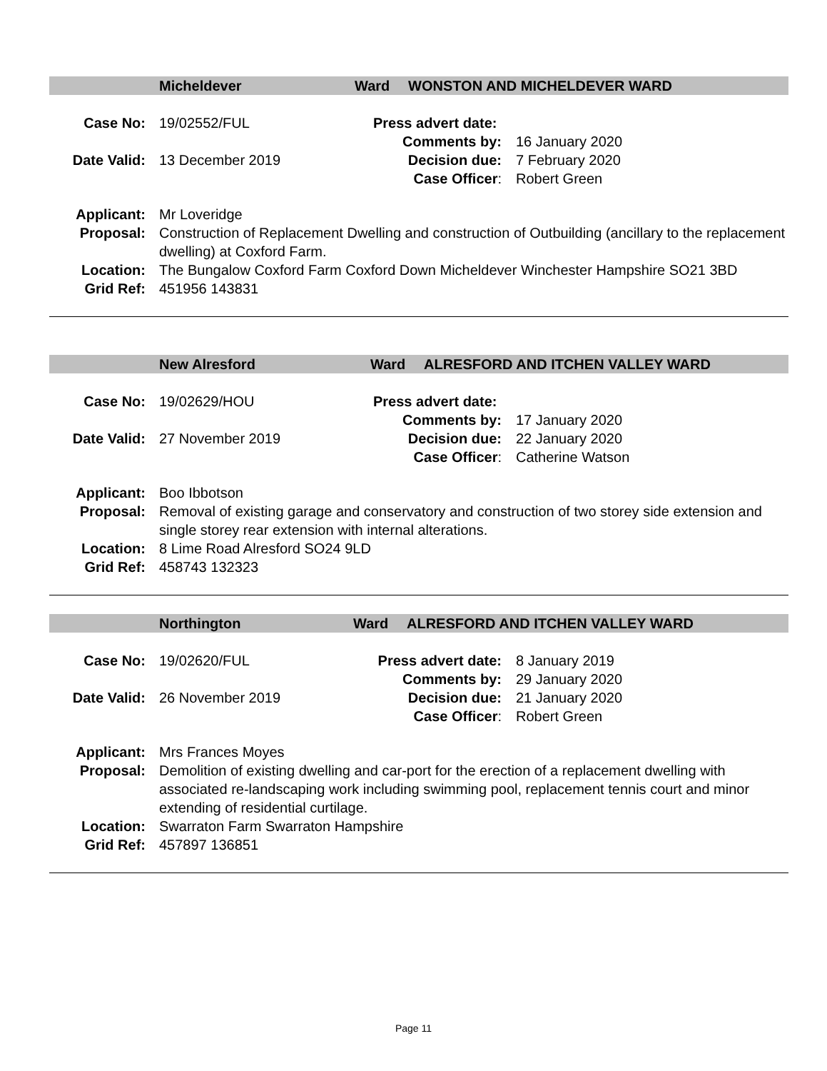Micheldever Ward WONSTON AND MICHELDEVER WARD
Case No: 19/02552/FUL Press advert date:
Comments by: 16 January 2020
Date Valid: 13 December 2019 Decision due: 7 February 2020
Case Officer: Robert Green
Applicant: Mr Loveridge
Proposal: Construction of Replacement Dwelling and construction of Outbuilding (ancillary to the replacement dwelling) at Coxford Farm.
Location: The Bungalow Coxford Farm Coxford Down Micheldever Winchester Hampshire SO21 3BD
Grid Ref: 451956 143831
New Alresford Ward ALRESFORD AND ITCHEN VALLEY WARD
Case No: 19/02629/HOU Press advert date:
Comments by: 17 January 2020
Date Valid: 27 November 2019 Decision due: 22 January 2020
Case Officer: Catherine Watson
Applicant: Boo Ibbotson
Proposal: Removal of existing garage and conservatory and construction of two storey side extension and single storey rear extension with internal alterations.
Location: 8 Lime Road Alresford SO24 9LD
Grid Ref: 458743 132323
Northington Ward ALRESFORD AND ITCHEN VALLEY WARD
Case No: 19/02620/FUL Press advert date:
8 January 2019
Comments by: 29 January 2020
Date Valid: 26 November 2019 Decision due: 21 January 2020
Case Officer: Robert Green
Applicant: Mrs Frances Moyes
Proposal: Demolition of existing dwelling and car-port for the erection of a replacement dwelling with associated re-landscaping work including swimming pool, replacement tennis court and minor extending of residential curtilage.
Location: Swarraton Farm Swarraton Hampshire
Grid Ref: 457897 136851
Page 11